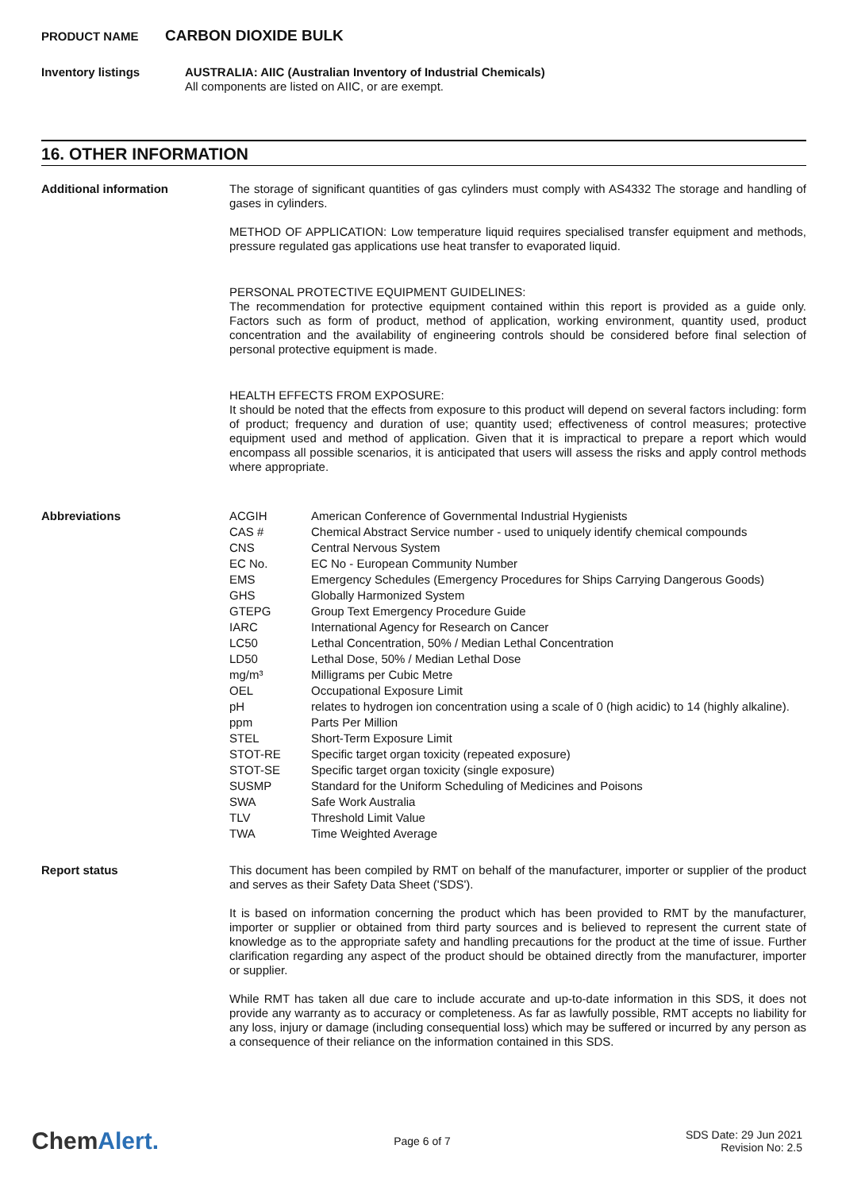PRODUCT NAME CARBON DIOXIDE BULK
Inventory listings
AUSTRALIA: AIIC (Australian Inventory of Industrial Chemicals)
All components are listed on AIIC, or are exempt.
16. OTHER INFORMATION
Additional information
The storage of significant quantities of gas cylinders must comply with AS4332 The storage and handling of gases in cylinders.
METHOD OF APPLICATION: Low temperature liquid requires specialised transfer equipment and methods, pressure regulated gas applications use heat transfer to evaporated liquid.
PERSONAL PROTECTIVE EQUIPMENT GUIDELINES:
The recommendation for protective equipment contained within this report is provided as a guide only. Factors such as form of product, method of application, working environment, quantity used, product concentration and the availability of engineering controls should be considered before final selection of personal protective equipment is made.
HEALTH EFFECTS FROM EXPOSURE:
It should be noted that the effects from exposure to this product will depend on several factors including: form of product; frequency and duration of use; quantity used; effectiveness of control measures; protective equipment used and method of application. Given that it is impractical to prepare a report which would encompass all possible scenarios, it is anticipated that users will assess the risks and apply control methods where appropriate.
Abbreviations
| ACGIH | American Conference of Governmental Industrial Hygienists |
| CAS # | Chemical Abstract Service number - used to uniquely identify chemical compounds |
| CNS | Central Nervous System |
| EC No. | EC No - European Community Number |
| EMS | Emergency Schedules (Emergency Procedures for Ships Carrying Dangerous Goods) |
| GHS | Globally Harmonized System |
| GTEPG | Group Text Emergency Procedure Guide |
| IARC | International Agency for Research on Cancer |
| LC50 | Lethal Concentration, 50% / Median Lethal Concentration |
| LD50 | Lethal Dose, 50% / Median Lethal Dose |
| mg/m³ | Milligrams per Cubic Metre |
| OEL | Occupational Exposure Limit |
| pH | relates to hydrogen ion concentration using a scale of 0 (high acidic) to 14 (highly alkaline). |
| ppm | Parts Per Million |
| STEL | Short-Term Exposure Limit |
| STOT-RE | Specific target organ toxicity (repeated exposure) |
| STOT-SE | Specific target organ toxicity (single exposure) |
| SUSMP | Standard for the Uniform Scheduling of Medicines and Poisons |
| SWA | Safe Work Australia |
| TLV | Threshold Limit Value |
| TWA | Time Weighted Average |
Report status
This document has been compiled by RMT on behalf of the manufacturer, importer or supplier of the product and serves as their Safety Data Sheet ('SDS').
It is based on information concerning the product which has been provided to RMT by the manufacturer, importer or supplier or obtained from third party sources and is believed to represent the current state of knowledge as to the appropriate safety and handling precautions for the product at the time of issue. Further clarification regarding any aspect of the product should be obtained directly from the manufacturer, importer or supplier.
While RMT has taken all due care to include accurate and up-to-date information in this SDS, it does not provide any warranty as to accuracy or completeness. As far as lawfully possible, RMT accepts no liability for any loss, injury or damage (including consequential loss) which may be suffered or incurred by any person as a consequence of their reliance on the information contained in this SDS.
ChemAlert.
Page 6 of 7
SDS Date: 29 Jun 2021
Revision No: 2.5